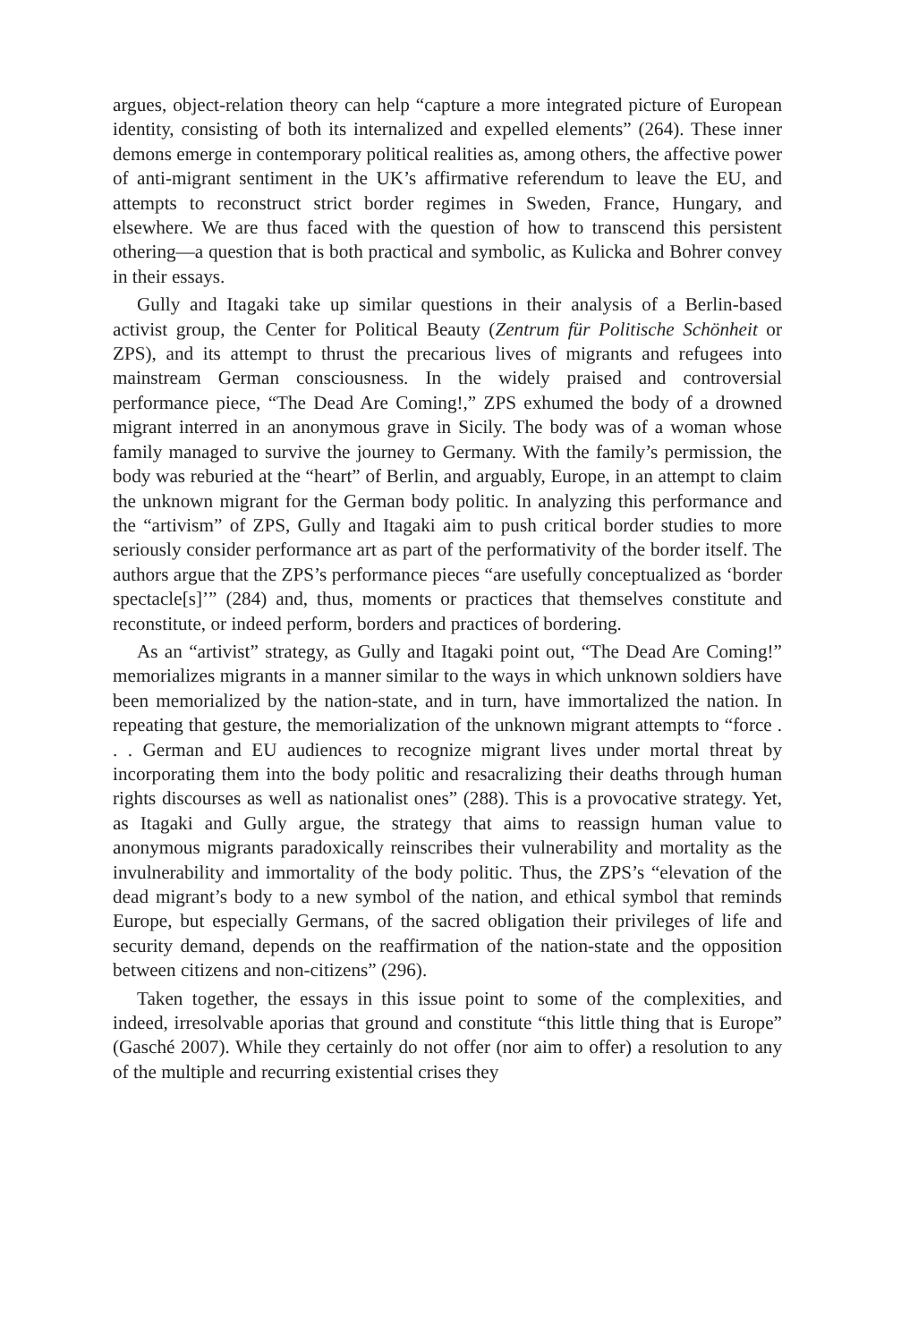argues, object-relation theory can help “capture a more integrated picture of European identity, consisting of both its internalized and expelled elements” (264). These inner demons emerge in contemporary political realities as, among others, the affective power of anti-migrant sentiment in the UK’s affirmative referendum to leave the EU, and attempts to reconstruct strict border regimes in Sweden, France, Hungary, and elsewhere. We are thus faced with the question of how to transcend this persistent othering—a question that is both practical and symbolic, as Kulicka and Bohrer convey in their essays.
Gully and Itagaki take up similar questions in their analysis of a Berlin-based activist group, the Center for Political Beauty (Zentrum für Politische Schönheit or ZPS), and its attempt to thrust the precarious lives of migrants and refugees into mainstream German consciousness. In the widely praised and controversial performance piece, “The Dead Are Coming!,” ZPS exhumed the body of a drowned migrant interred in an anonymous grave in Sicily. The body was of a woman whose family managed to survive the journey to Germany. With the family’s permission, the body was reburied at the “heart” of Berlin, and arguably, Europe, in an attempt to claim the unknown migrant for the German body politic. In analyzing this performance and the “artivism” of ZPS, Gully and Itagaki aim to push critical border studies to more seriously consider performance art as part of the performativity of the border itself. The authors argue that the ZPS’s performance pieces “are usefully conceptualized as ‘border spectacle[s]’” (284) and, thus, moments or practices that themselves constitute and reconstitute, or indeed perform, borders and practices of bordering.
As an “artivist” strategy, as Gully and Itagaki point out, “The Dead Are Coming!” memorializes migrants in a manner similar to the ways in which unknown soldiers have been memorialized by the nation-state, and in turn, have immortalized the nation. In repeating that gesture, the memorialization of the unknown migrant attempts to “force . . . German and EU audiences to recognize migrant lives under mortal threat by incorporating them into the body politic and resacralizing their deaths through human rights discourses as well as nationalist ones” (288). This is a provocative strategy. Yet, as Itagaki and Gully argue, the strategy that aims to reassign human value to anonymous migrants paradoxically reinscribes their vulnerability and mortality as the invulnerability and immortality of the body politic. Thus, the ZPS’s “elevation of the dead migrant’s body to a new symbol of the nation, and ethical symbol that reminds Europe, but especially Germans, of the sacred obligation their privileges of life and security demand, depends on the reaffirmation of the nation-state and the opposition between citizens and non-citizens” (296).
Taken together, the essays in this issue point to some of the complexities, and indeed, irresolvable aporias that ground and constitute “this little thing that is Europe” (Gasché 2007). While they certainly do not offer (nor aim to offer) a resolution to any of the multiple and recurring existential crises they